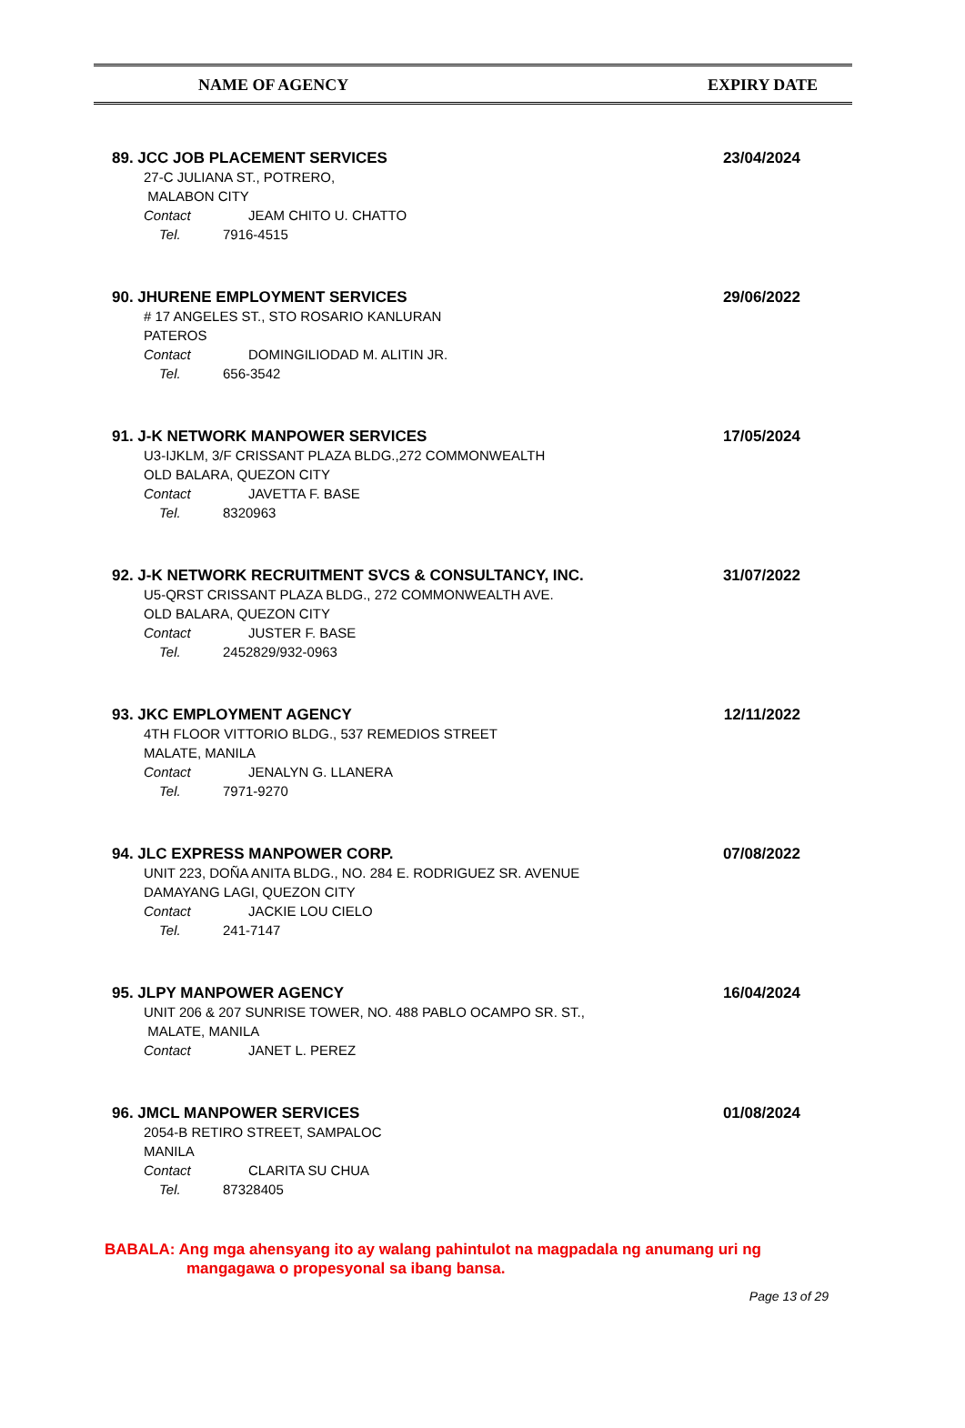NAME OF AGENCY EXPIRY DATE
89. JCC JOB PLACEMENT SERVICES 23/04/2024
27-C JULIANA ST., POTRERO,
MALABON CITY
Contact JEAM CHITO U. CHATTO
Tel. 7916-4515
90. JHURENE EMPLOYMENT SERVICES 29/06/2022
# 17 ANGELES ST., STO ROSARIO KANLURAN
PATEROS
Contact DOMINGILIODAD M. ALITIN JR.
Tel. 656-3542
91. J-K NETWORK MANPOWER SERVICES 17/05/2024
U3-IJKLM, 3/F CRISSANT PLAZA BLDG.,272 COMMONWEALTH
OLD BALARA, QUEZON CITY
Contact JAVETTA F. BASE
Tel. 8320963
92. J-K NETWORK RECRUITMENT SVCS & CONSULTANCY, INC. 31/07/2022
U5-QRST CRISSANT PLAZA BLDG., 272 COMMONWEALTH AVE.
OLD BALARA, QUEZON CITY
Contact JUSTER F. BASE
Tel. 2452829/932-0963
93. JKC EMPLOYMENT AGENCY 12/11/2022
4TH FLOOR VITTORIO BLDG., 537 REMEDIOS STREET
MALATE, MANILA
Contact JENALYN G. LLANERA
Tel. 7971-9270
94. JLC EXPRESS MANPOWER CORP. 07/08/2022
UNIT 223, DOÑA ANITA BLDG., NO. 284 E. RODRIGUEZ SR. AVENUE
DAMAYANG LAGI, QUEZON CITY
Contact JACKIE LOU CIELO
Tel. 241-7147
95. JLPY MANPOWER AGENCY 16/04/2024
UNIT 206 & 207 SUNRISE TOWER, NO. 488 PABLO OCAMPO SR. ST.,
MALATE, MANILA
Contact JANET L. PEREZ
96. JMCL MANPOWER SERVICES 01/08/2024
2054-B RETIRO STREET, SAMPALOC
MANILA
Contact CLARITA SU CHUA
Tel. 87328405
BABALA: Ang mga ahensyang ito ay walang pahintulot na magpadala ng anumang uri ng
mangagawa o propesyonal sa ibang bansa.
Page 13 of 29